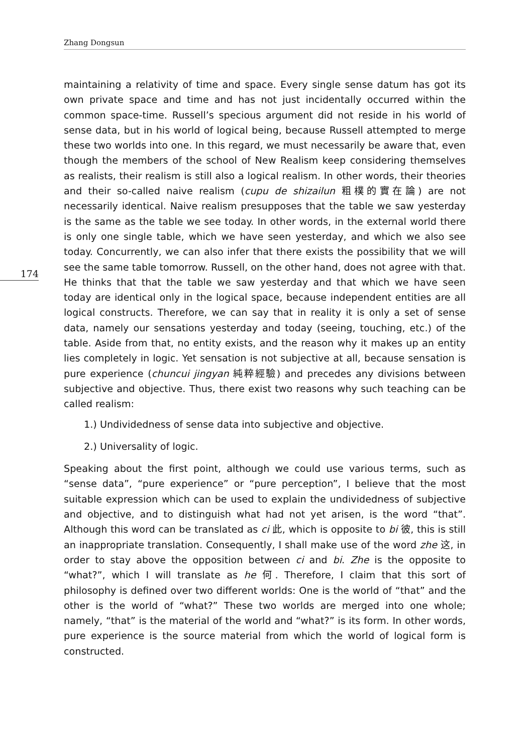Zhang Dongsun
174
maintaining a relativity of time and space. Every single sense datum has got its own private space and time and has not just incidentally occurred within the common space-time. Russell’s specious argument did not reside in his world of sense data, but in his world of logical being, because Russell attempted to merge these two worlds into one. In this regard, we must necessarily be aware that, even though the members of the school of New Realism keep considering themselves as realists, their realism is still also a logical realism. In other words, their theories and their so-called naive realism (cupu de shizailun 粗樸的實在論) are not necessarily identical. Naive realism presupposes that the table we saw yesterday is the same as the table we see today. In other words, in the external world there is only one single table, which we have seen yesterday, and which we also see today. Concurrently, we can also infer that there exists the possibility that we will see the same table tomorrow. Russell, on the other hand, does not agree with that. He thinks that that the table we saw yesterday and that which we have seen today are identical only in the logical space, because independent entities are all logical constructs. Therefore, we can say that in reality it is only a set of sense data, namely our sensations yesterday and today (seeing, touching, etc.) of the table. Aside from that, no entity exists, and the reason why it makes up an entity lies completely in logic. Yet sensation is not subjective at all, because sensation is pure experience (chuncui jingyan 純粹經驗) and precedes any divisions between subjective and objective. Thus, there exist two reasons why such teaching can be called realism:
1.) Undividedness of sense data into subjective and objective.
2.) Universality of logic.
Speaking about the first point, although we could use various terms, such as “sense data”, “pure experience” or “pure perception”, I believe that the most suitable expression which can be used to explain the undividedness of subjective and objective, and to distinguish what had not yet arisen, is the word “that”. Although this word can be translated as ci 此, which is opposite to bi 彼, this is still an inappropriate translation. Consequently, I shall make use of the word zhe 这, in order to stay above the opposition between ci and bi. Zhe is the opposite to “what?”, which I will translate as he 何. Therefore, I claim that this sort of philosophy is defined over two different worlds: One is the world of “that” and the other is the world of “what?” These two worlds are merged into one whole; namely, “that” is the material of the world and “what?” is its form. In other words, pure experience is the source material from which the world of logical form is constructed.